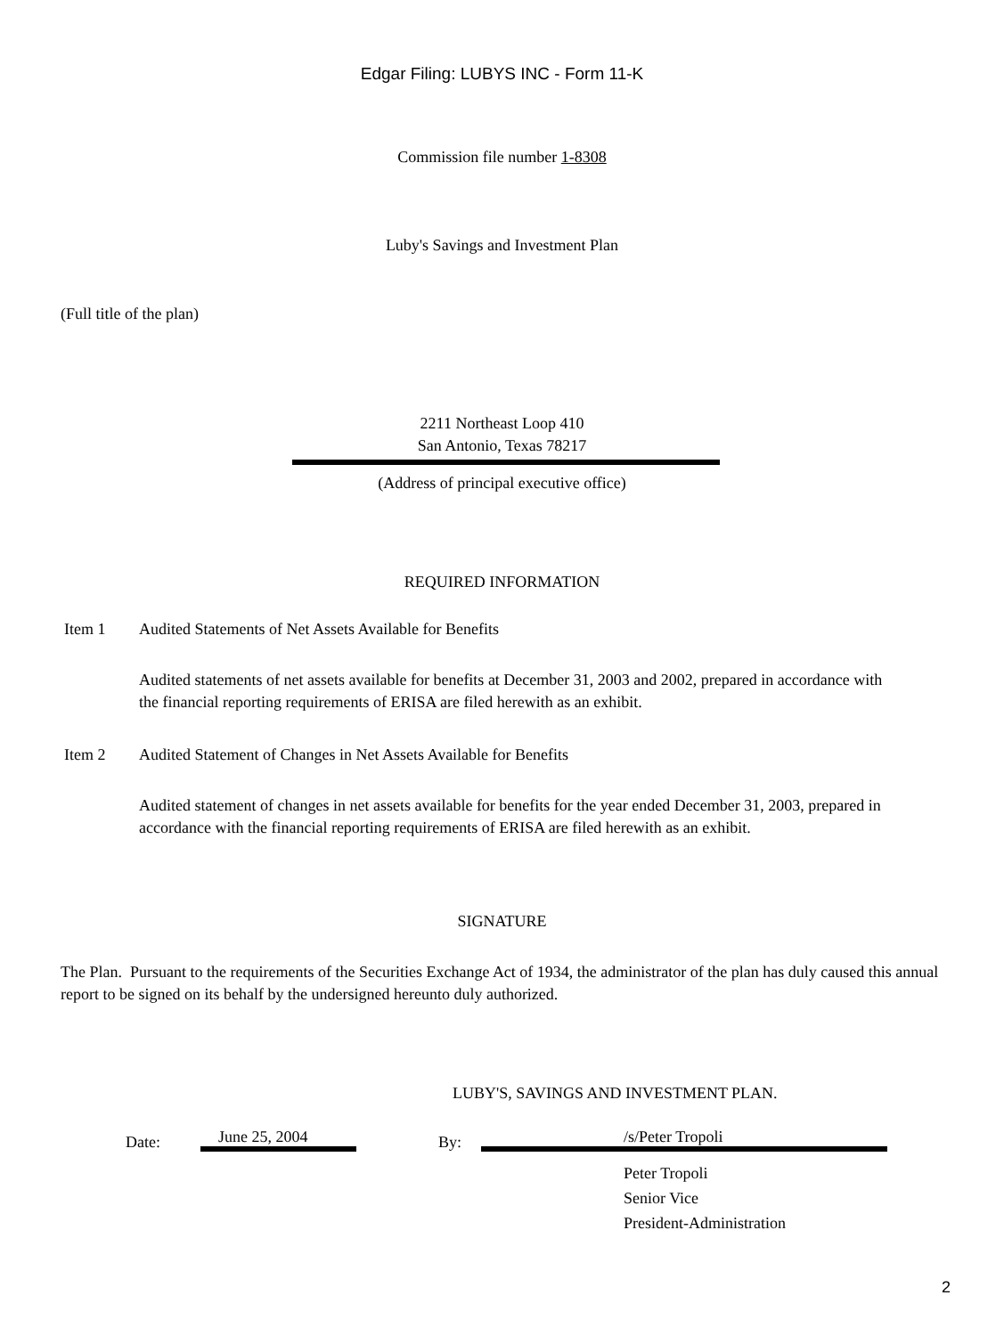Edgar Filing: LUBYS INC - Form 11-K
Commission file number 1-8308
Luby's Savings and Investment Plan
(Full title of the plan)
2211 Northeast Loop 410
San Antonio, Texas 78217
(Address of principal executive office)
REQUIRED INFORMATION
Item 1 Audited Statements of Net Assets Available for Benefits
Audited statements of net assets available for benefits at December 31, 2003 and 2002, prepared in accordance with the financial reporting requirements of ERISA are filed herewith as an exhibit.
Item 2 Audited Statement of Changes in Net Assets Available for Benefits
Audited statement of changes in net assets available for benefits for the year ended December 31, 2003, prepared in accordance with the financial reporting requirements of ERISA are filed herewith as an exhibit.
SIGNATURE
The Plan. Pursuant to the requirements of the Securities Exchange Act of 1934, the administrator of the plan has duly caused this annual report to be signed on its behalf by the undersigned hereunto duly authorized.
LUBY'S, SAVINGS AND INVESTMENT PLAN.
Date: June 25, 2004 By: /s/Peter Tropoli
Peter Tropoli
Senior Vice
President-Administration
2